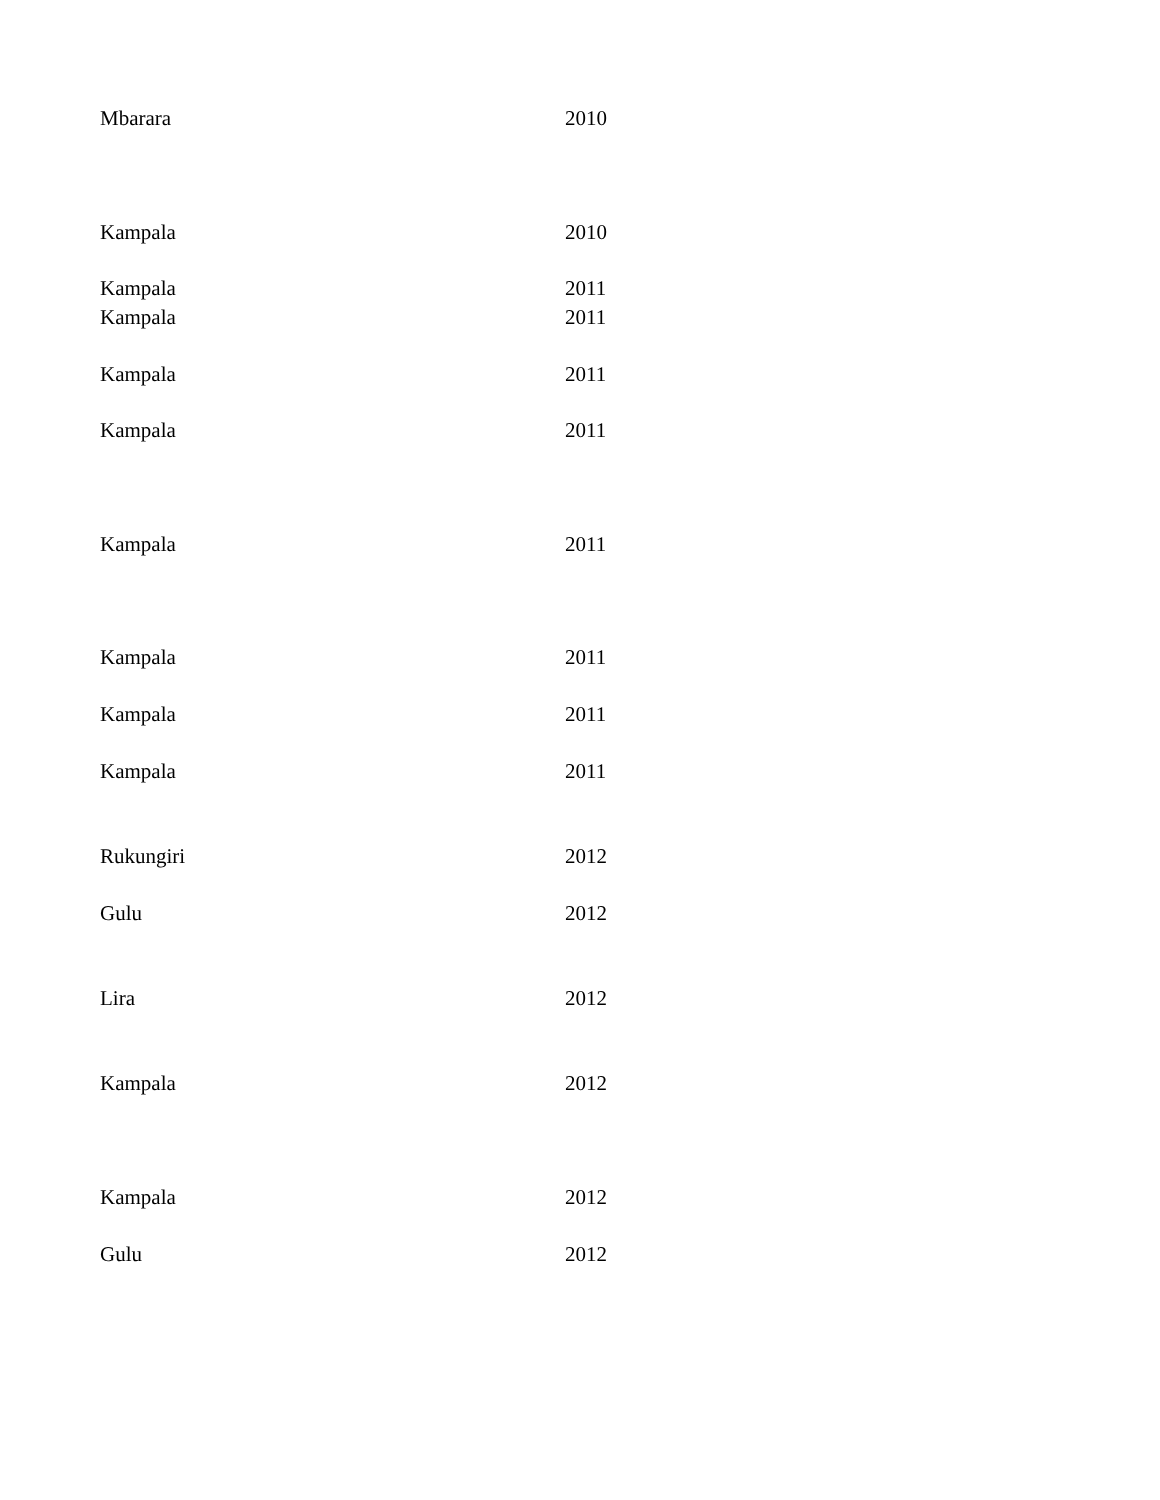| Mbarara | 2010 |
| Kampala | 2010 |
| Kampala | 2011 |
| Kampala | 2011 |
| Kampala | 2011 |
| Kampala | 2011 |
| Kampala | 2011 |
| Kampala | 2011 |
| Kampala | 2011 |
| Kampala | 2011 |
| Rukungiri | 2012 |
| Gulu | 2012 |
| Lira | 2012 |
| Kampala | 2012 |
| Kampala | 2012 |
| Gulu | 2012 |